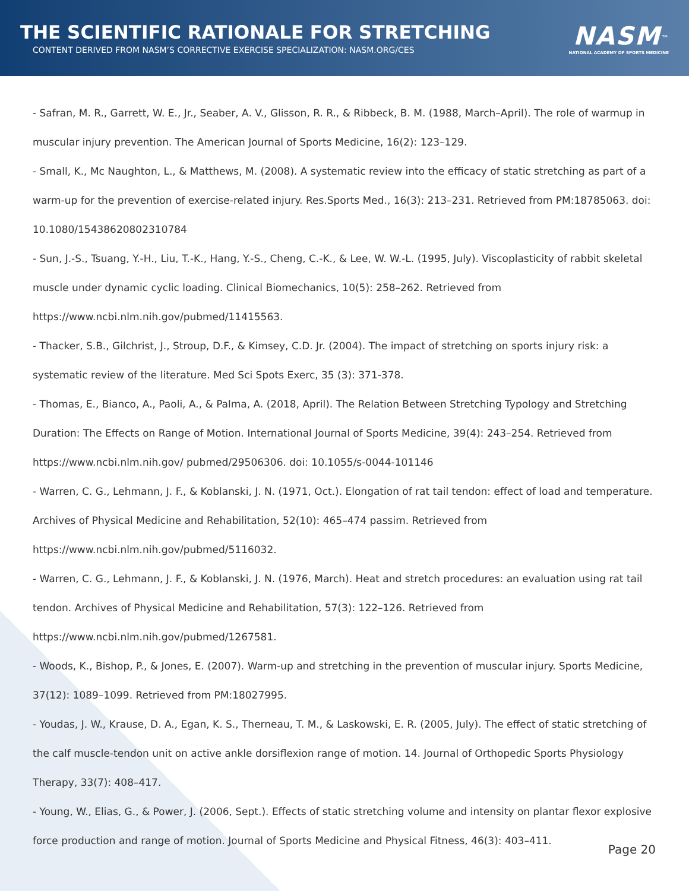THE SCIENTIFIC RATIONALE FOR STRETCHING
CONTENT DERIVED FROM NASM’S CORRECTIVE EXERCISE SPECIALIZATION: NASM.ORG/CES
NASM<sup>™</sup>
NATIONAL ACADEMY OF SPORTS MEDICINE
- Safran, M. R., Garrett, W. E., Jr., Seaber, A. V., Glisson, R. R., & Ribbeck, B. M. (1988, March–April). The role of warmup in muscular injury prevention. The American Journal of Sports Medicine, 16(2): 123–129.
- Small, K., Mc Naughton, L., & Matthews, M. (2008). A systematic review into the efficacy of static stretching as part of a warm-up for the prevention of exercise-related injury. Res.Sports Med., 16(3): 213–231. Retrieved from PM:18785063. doi: 10.1080/15438620802310784
- Sun, J.-S., Tsuang, Y.-H., Liu, T.-K., Hang, Y.-S., Cheng, C.-K., & Lee, W. W.-L. (1995, July). Viscoplasticity of rabbit skeletal muscle under dynamic cyclic loading. Clinical Biomechanics, 10(5): 258–262. Retrieved from https://www.ncbi.nlm.nih.gov/pubmed/11415563.
- Thacker, S.B., Gilchrist, J., Stroup, D.F., & Kimsey, C.D. Jr. (2004). The impact of stretching on sports injury risk: a systematic review of the literature. Med Sci Spots Exerc, 35 (3): 371-378.
- Thomas, E., Bianco, A., Paoli, A., & Palma, A. (2018, April). The Relation Between Stretching Typology and Stretching Duration: The Effects on Range of Motion. International Journal of Sports Medicine, 39(4): 243–254. Retrieved from https://www.ncbi.nlm.nih.gov/ pubmed/29506306. doi: 10.1055/s-0044-101146
- Warren, C. G., Lehmann, J. F., & Koblanski, J. N. (1971, Oct.). Elongation of rat tail tendon: effect of load and temperature. Archives of Physical Medicine and Rehabilitation, 52(10): 465–474 passim. Retrieved from https://www.ncbi.nlm.nih.gov/pubmed/5116032.
- Warren, C. G., Lehmann, J. F., & Koblanski, J. N. (1976, March). Heat and stretch procedures: an evaluation using rat tail tendon. Archives of Physical Medicine and Rehabilitation, 57(3): 122–126. Retrieved from https://www.ncbi.nlm.nih.gov/pubmed/1267581.
- Woods, K., Bishop, P., & Jones, E. (2007). Warm-up and stretching in the prevention of muscular injury. Sports Medicine, 37(12): 1089–1099. Retrieved from PM:18027995.
- Youdas, J. W., Krause, D. A., Egan, K. S., Therneau, T. M., & Laskowski, E. R. (2005, July). The effect of static stretching of the calf muscle-tendon unit on active ankle dorsiflexion range of motion. 14. Journal of Orthopedic Sports Physiology Therapy, 33(7): 408–417.
- Young, W., Elias, G., & Power, J. (2006, Sept.). Effects of static stretching volume and intensity on plantar flexor explosive force production and range of motion. Journal of Sports Medicine and Physical Fitness, 46(3): 403–411.
Page 20